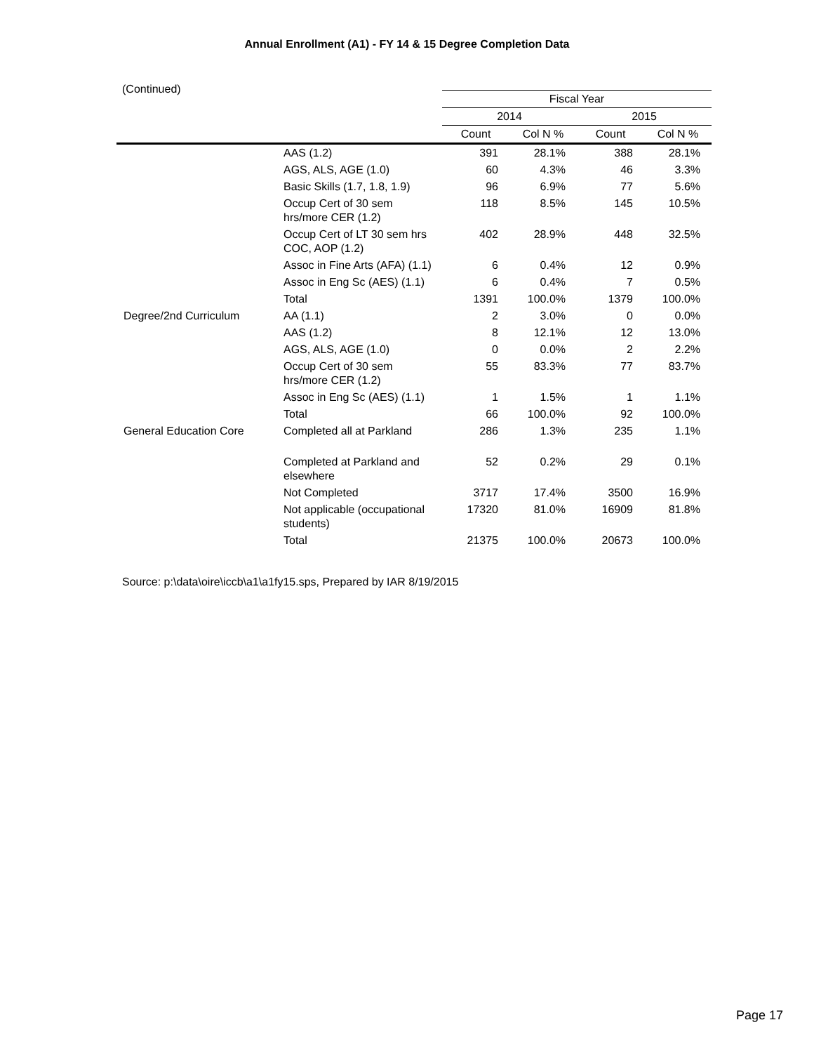Annual Enrollment (A1) - FY 14 & 15 Degree Completion Data
(Continued)
| | | Fiscal Year | | | |
| --- | --- | --- | --- | --- | --- |
| | | 2014 | | 2015 | |
| | | Count | Col N % | Count | Col N % |
| | AAS (1.2) | 391 | 28.1% | 388 | 28.1% |
| | AGS, ALS, AGE (1.0) | 60 | 4.3% | 46 | 3.3% |
| | Basic Skills (1.7, 1.8, 1.9) | 96 | 6.9% | 77 | 5.6% |
| | Occup Cert of 30 sem hrs/more CER (1.2) | 118 | 8.5% | 145 | 10.5% |
| | Occup Cert of LT 30 sem hrs COC, AOP (1.2) | 402 | 28.9% | 448 | 32.5% |
| | Assoc in Fine Arts (AFA) (1.1) | 6 | 0.4% | 12 | 0.9% |
| | Assoc in Eng Sc (AES) (1.1) | 6 | 0.4% | 7 | 0.5% |
| | Total | 1391 | 100.0% | 1379 | 100.0% |
| Degree/2nd Curriculum | AA (1.1) | 2 | 3.0% | 0 | 0.0% |
| | AAS (1.2) | 8 | 12.1% | 12 | 13.0% |
| | AGS, ALS, AGE (1.0) | 0 | 0.0% | 2 | 2.2% |
| | Occup Cert of 30 sem hrs/more CER (1.2) | 55 | 83.3% | 77 | 83.7% |
| | Assoc in Eng Sc (AES) (1.1) | 1 | 1.5% | 1 | 1.1% |
| | Total | 66 | 100.0% | 92 | 100.0% |
| General Education Core | Completed all at Parkland | 286 | 1.3% | 235 | 1.1% |
| | Completed at Parkland and elsewhere | 52 | 0.2% | 29 | 0.1% |
| | Not Completed | 3717 | 17.4% | 3500 | 16.9% |
| | Not applicable (occupational students) | 17320 | 81.0% | 16909 | 81.8% |
| | Total | 21375 | 100.0% | 20673 | 100.0% |
Source: p:\data\oire\iccb\a1\a1fy15.sps, Prepared by IAR 8/19/2015
Page 17